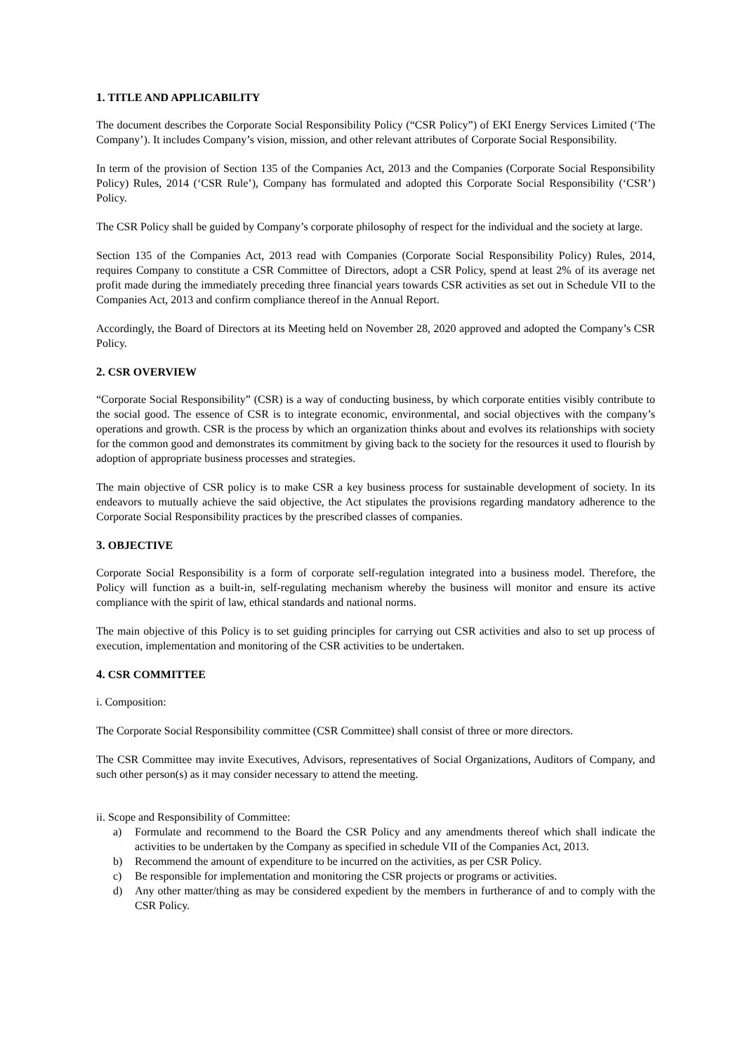1. TITLE AND APPLICABILITY
The document describes the Corporate Social Responsibility Policy (“CSR Policy”) of EKI Energy Services Limited (‘The Company’). It includes Company’s vision, mission, and other relevant attributes of Corporate Social Responsibility.
In term of the provision of Section 135 of the Companies Act, 2013 and the Companies (Corporate Social Responsibility Policy) Rules, 2014 (‘CSR Rule’), Company has formulated and adopted this Corporate Social Responsibility (‘CSR’) Policy.
The CSR Policy shall be guided by Company’s corporate philosophy of respect for the individual and the society at large.
Section 135 of the Companies Act, 2013 read with Companies (Corporate Social Responsibility Policy) Rules, 2014, requires Company to constitute a CSR Committee of Directors, adopt a CSR Policy, spend at least 2% of its average net profit made during the immediately preceding three financial years towards CSR activities as set out in Schedule VII to the Companies Act, 2013 and confirm compliance thereof in the Annual Report.
Accordingly, the Board of Directors at its Meeting held on November 28, 2020 approved and adopted the Company’s CSR Policy.
2. CSR OVERVIEW
“Corporate Social Responsibility” (CSR) is a way of conducting business, by which corporate entities visibly contribute to the social good. The essence of CSR is to integrate economic, environmental, and social objectives with the company’s operations and growth. CSR is the process by which an organization thinks about and evolves its relationships with society for the common good and demonstrates its commitment by giving back to the society for the resources it used to flourish by adoption of appropriate business processes and strategies.
The main objective of CSR policy is to make CSR a key business process for sustainable development of society. In its endeavors to mutually achieve the said objective, the Act stipulates the provisions regarding mandatory adherence to the Corporate Social Responsibility practices by the prescribed classes of companies.
3. OBJECTIVE
Corporate Social Responsibility is a form of corporate self-regulation integrated into a business model. Therefore, the Policy will function as a built-in, self-regulating mechanism whereby the business will monitor and ensure its active compliance with the spirit of law, ethical standards and national norms.
The main objective of this Policy is to set guiding principles for carrying out CSR activities and also to set up process of execution, implementation and monitoring of the CSR activities to be undertaken.
4. CSR COMMITTEE
i. Composition:
The Corporate Social Responsibility committee (CSR Committee) shall consist of three or more directors.
The CSR Committee may invite Executives, Advisors, representatives of Social Organizations, Auditors of Company, and such other person(s) as it may consider necessary to attend the meeting.
ii. Scope and Responsibility of Committee:
a) Formulate and recommend to the Board the CSR Policy and any amendments thereof which shall indicate the activities to be undertaken by the Company as specified in schedule VII of the Companies Act, 2013.
b) Recommend the amount of expenditure to be incurred on the activities, as per CSR Policy.
c) Be responsible for implementation and monitoring the CSR projects or programs or activities.
d) Any other matter/thing as may be considered expedient by the members in furtherance of and to comply with the CSR Policy.